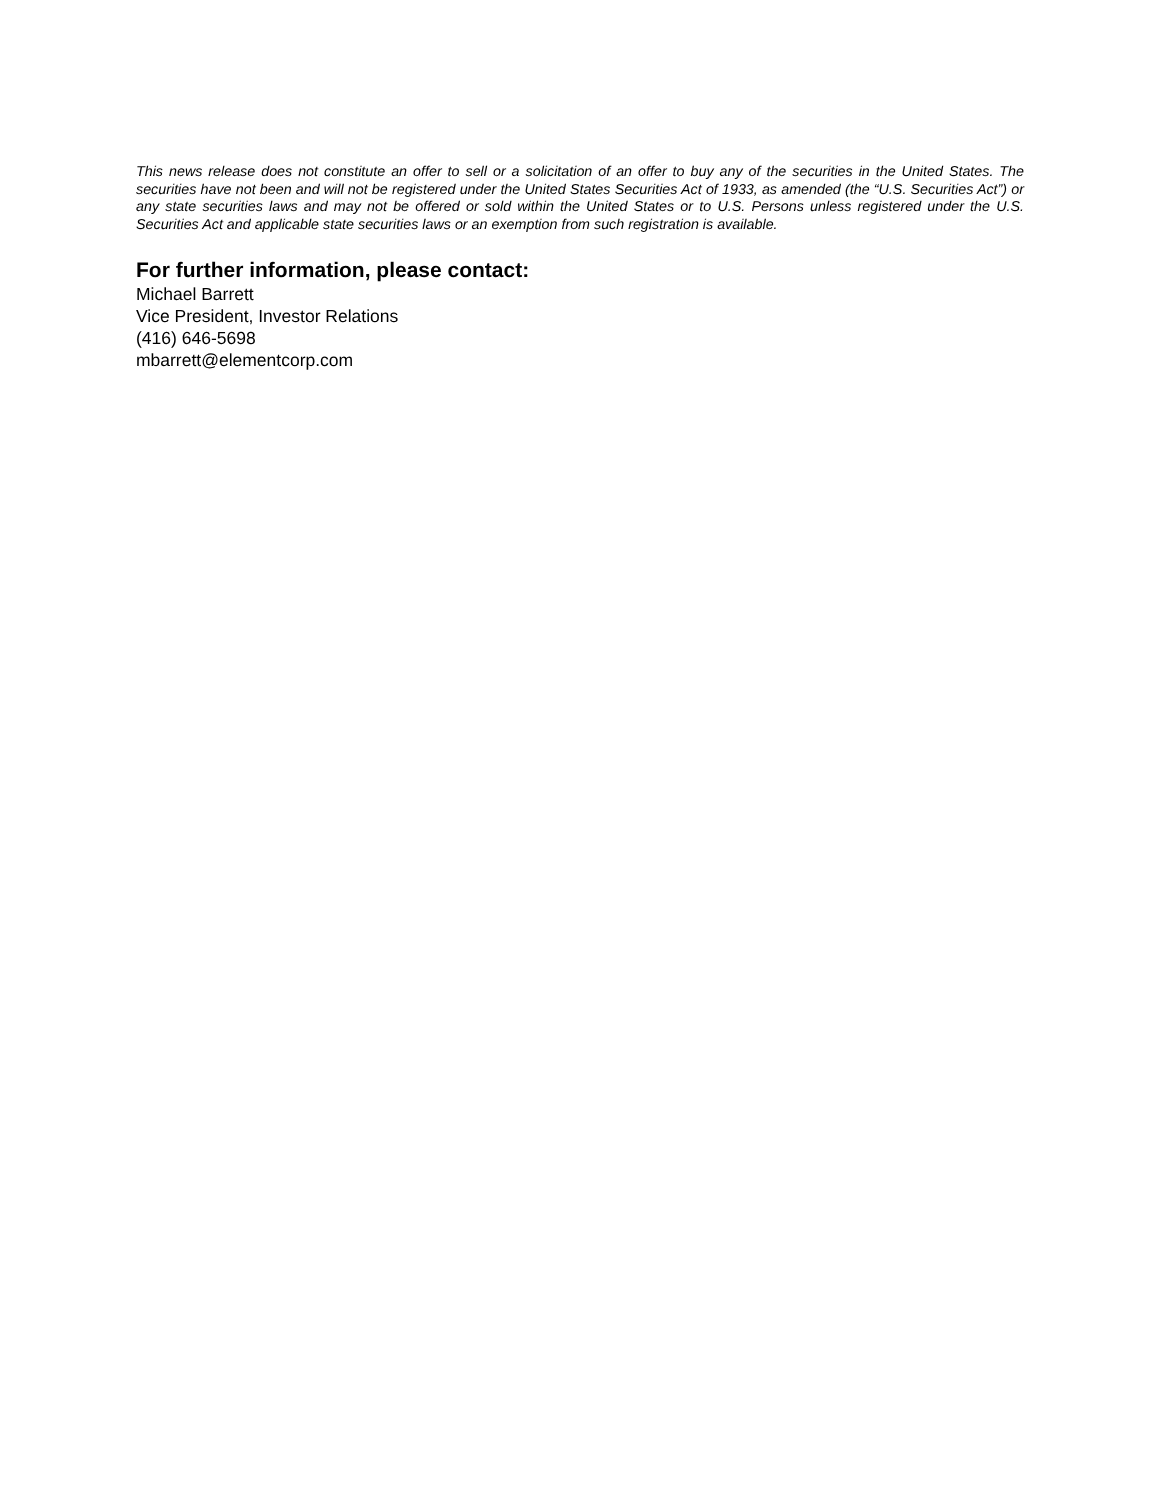This news release does not constitute an offer to sell or a solicitation of an offer to buy any of the securities in the United States. The securities have not been and will not be registered under the United States Securities Act of 1933, as amended (the “U.S. Securities Act”) or any state securities laws and may not be offered or sold within the United States or to U.S. Persons unless registered under the U.S. Securities Act and applicable state securities laws or an exemption from such registration is available.
For further information, please contact:
Michael Barrett
Vice President, Investor Relations
(416) 646-5698
mbarrett@elementcorp.com